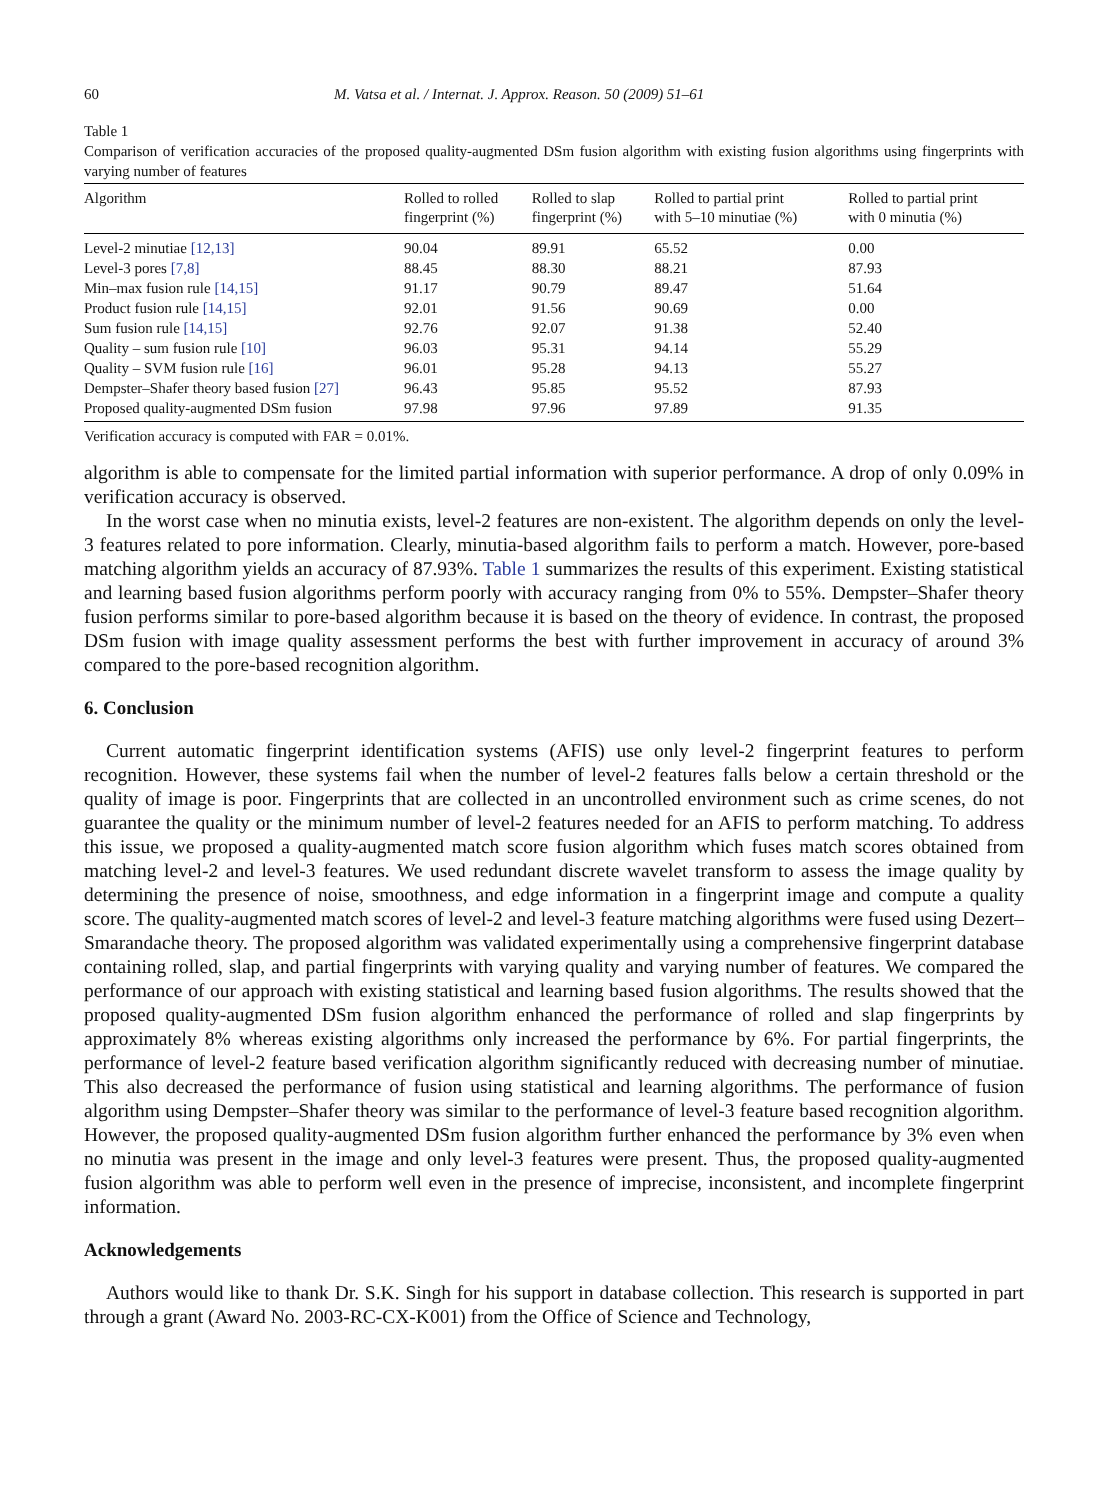60 M. Vatsa et al. / Internat. J. Approx. Reason. 50 (2009) 51–61
Table 1
Comparison of verification accuracies of the proposed quality-augmented DSm fusion algorithm with existing fusion algorithms using fingerprints with varying number of features
| Algorithm | Rolled to rolled fingerprint (%) | Rolled to slap fingerprint (%) | Rolled to partial print with 5–10 minutiae (%) | Rolled to partial print with 0 minutia (%) |
| --- | --- | --- | --- | --- |
| Level-2 minutiae [12,13] | 90.04 | 89.91 | 65.52 | 0.00 |
| Level-3 pores [7,8] | 88.45 | 88.30 | 88.21 | 87.93 |
| Min–max fusion rule [14,15] | 91.17 | 90.79 | 89.47 | 51.64 |
| Product fusion rule [14,15] | 92.01 | 91.56 | 90.69 | 0.00 |
| Sum fusion rule [14,15] | 92.76 | 92.07 | 91.38 | 52.40 |
| Quality – sum fusion rule [10] | 96.03 | 95.31 | 94.14 | 55.29 |
| Quality – SVM fusion rule [16] | 96.01 | 95.28 | 94.13 | 55.27 |
| Dempster–Shafer theory based fusion [27] | 96.43 | 95.85 | 95.52 | 87.93 |
| Proposed quality-augmented DSm fusion | 97.98 | 97.96 | 97.89 | 91.35 |
Verification accuracy is computed with FAR = 0.01%.
algorithm is able to compensate for the limited partial information with superior performance. A drop of only 0.09% in verification accuracy is observed.
In the worst case when no minutia exists, level-2 features are non-existent. The algorithm depends on only the level-3 features related to pore information. Clearly, minutia-based algorithm fails to perform a match. However, pore-based matching algorithm yields an accuracy of 87.93%. Table 1 summarizes the results of this experiment. Existing statistical and learning based fusion algorithms perform poorly with accuracy ranging from 0% to 55%. Dempster–Shafer theory fusion performs similar to pore-based algorithm because it is based on the theory of evidence. In contrast, the proposed DSm fusion with image quality assessment performs the best with further improvement in accuracy of around 3% compared to the pore-based recognition algorithm.
6. Conclusion
Current automatic fingerprint identification systems (AFIS) use only level-2 fingerprint features to perform recognition. However, these systems fail when the number of level-2 features falls below a certain threshold or the quality of image is poor. Fingerprints that are collected in an uncontrolled environment such as crime scenes, do not guarantee the quality or the minimum number of level-2 features needed for an AFIS to perform matching. To address this issue, we proposed a quality-augmented match score fusion algorithm which fuses match scores obtained from matching level-2 and level-3 features. We used redundant discrete wavelet transform to assess the image quality by determining the presence of noise, smoothness, and edge information in a fingerprint image and compute a quality score. The quality-augmented match scores of level-2 and level-3 feature matching algorithms were fused using Dezert–Smarandache theory. The proposed algorithm was validated experimentally using a comprehensive fingerprint database containing rolled, slap, and partial fingerprints with varying quality and varying number of features. We compared the performance of our approach with existing statistical and learning based fusion algorithms. The results showed that the proposed quality-augmented DSm fusion algorithm enhanced the performance of rolled and slap fingerprints by approximately 8% whereas existing algorithms only increased the performance by 6%. For partial fingerprints, the performance of level-2 feature based verification algorithm significantly reduced with decreasing number of minutiae. This also decreased the performance of fusion using statistical and learning algorithms. The performance of fusion algorithm using Dempster–Shafer theory was similar to the performance of level-3 feature based recognition algorithm. However, the proposed quality-augmented DSm fusion algorithm further enhanced the performance by 3% even when no minutia was present in the image and only level-3 features were present. Thus, the proposed quality-augmented fusion algorithm was able to perform well even in the presence of imprecise, inconsistent, and incomplete fingerprint information.
Acknowledgements
Authors would like to thank Dr. S.K. Singh for his support in database collection. This research is supported in part through a grant (Award No. 2003-RC-CX-K001) from the Office of Science and Technology,